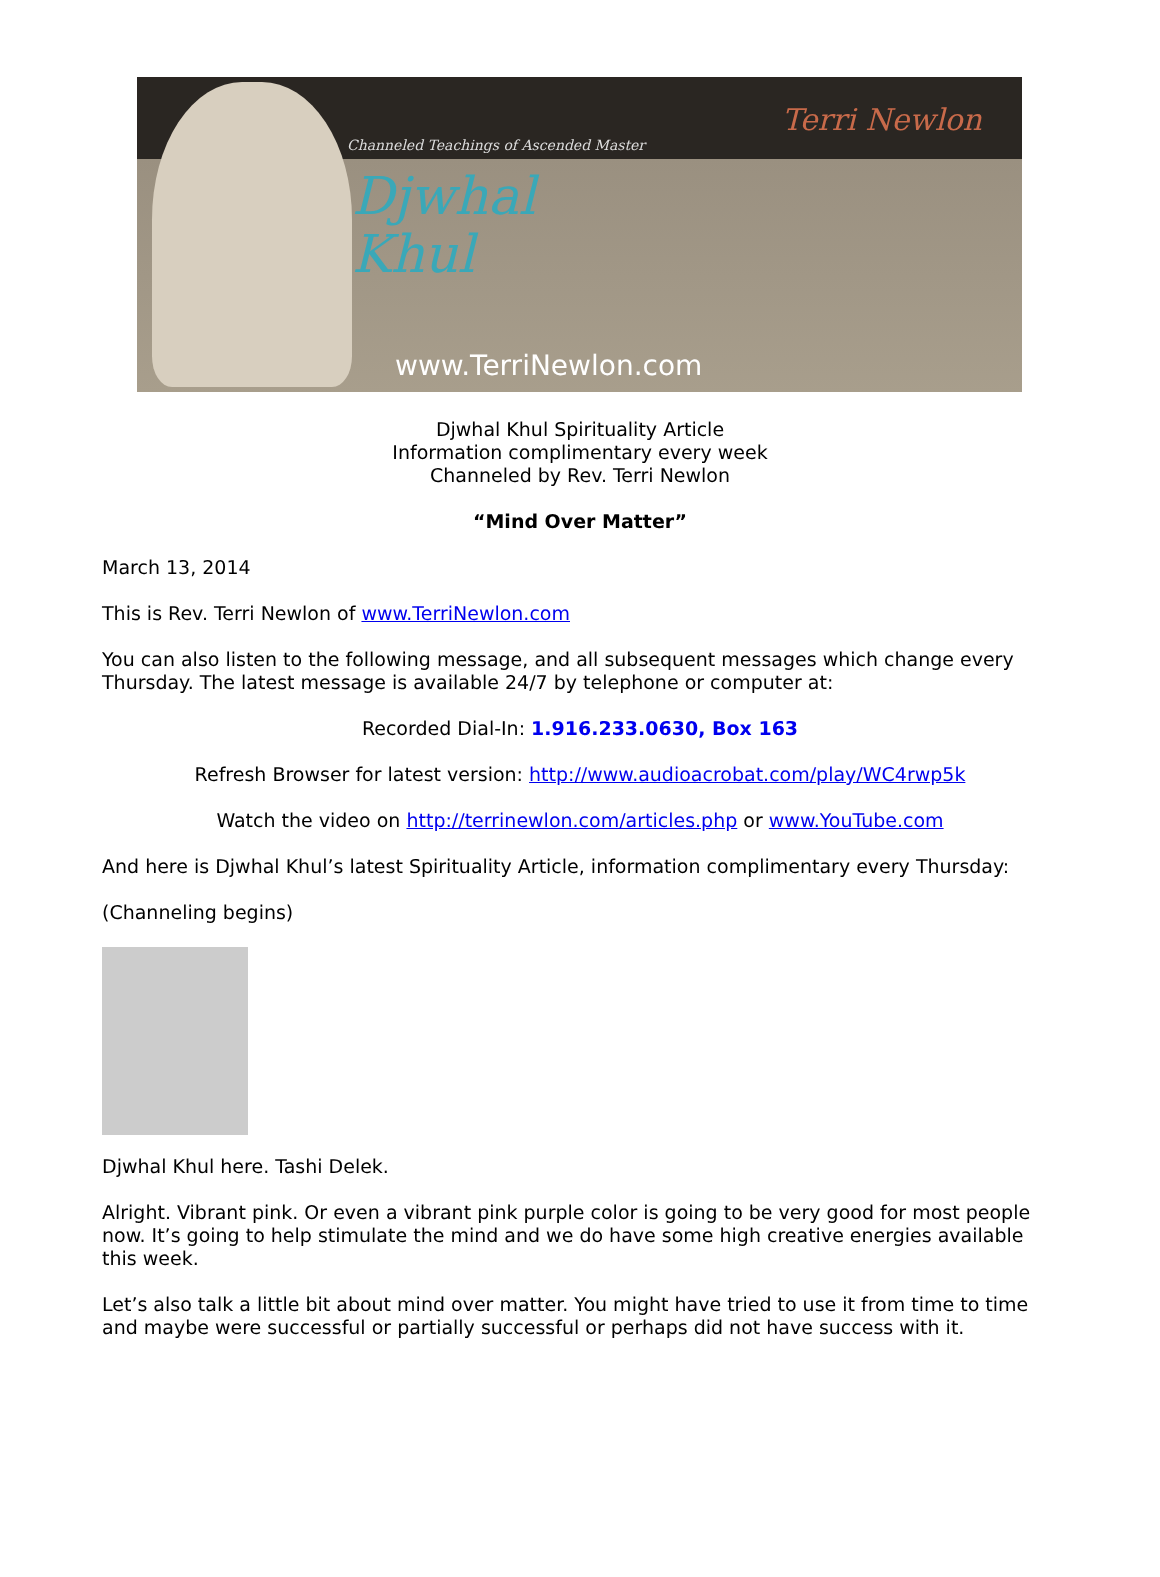Channeled Teachings of Ascended Master
Djwhal
Khul
www.TerriNewlon.com
Terri Newlon
Djwhal Khul Spirituality Article
Information complimentary every week
Channeled by Rev. Terri Newlon
“Mind Over Matter”
March 13, 2014
This is Rev. Terri Newlon of www.TerriNewlon.com
You can also listen to the following message, and all subsequent messages which change every Thursday. The latest message is available 24/7 by telephone or computer at:
Recorded Dial-In: 1.916.233.0630, Box 163
Refresh Browser for latest version: http://www.audioacrobat.com/play/WC4rwp5k
Watch the video on http://terrinewlon.com/articles.php or www.YouTube.com
And here is Djwhal Khul’s latest Spirituality Article, information complimentary every Thursday:
(Channeling begins)
Djwhal Khul here. Tashi Delek.
Alright. Vibrant pink. Or even a vibrant pink purple color is going to be very good for most people now. It’s going to help stimulate the mind and we do have some high creative energies available this week.
Let’s also talk a little bit about mind over matter. You might have tried to use it from time to time and maybe were successful or partially successful or perhaps did not have success with it.